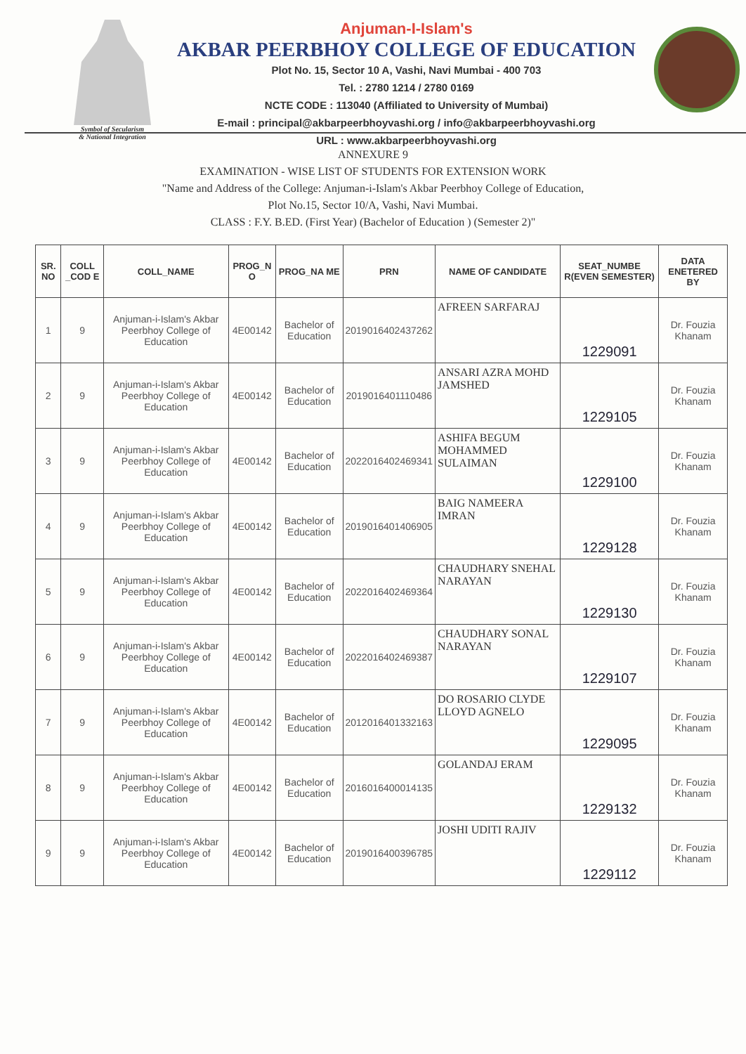Symbol of Secularism
& National Integration
Anjuman-I-Islam's
AKBAR PEERBHOY COLLEGE OF EDUCATION
Plot No. 15, Sector 10 A, Vashi, Navi Mumbai - 400 703
Tel. : 2780 1214 / 2780 0169
NCTE CODE : 113040 (Affiliated to University of Mumbai)
E-mail : principal@akbarpeerbhoyvashi.org / info@akbarpeerbhoyvashi.org
URL : www.akbarpeerbhoyvashi.org
ANNEXURE 9
EXAMINATION - WISE LIST OF STUDENTS FOR EXTENSION WORK
"Name and Address of the College: Anjuman-i-Islam's Akbar Peerbhoy College of Education,
Plot No.15, Sector 10/A, Vashi, Navi Mumbai.
CLASS : F.Y. B.ED. (First Year) (Bachelor of Education ) (Semester 2)"
| SR. NO | COLL _COD E | COLL_NAME | PROG_N O | PROG_NA ME | PRN | NAME OF CANDIDATE | SEAT_NUMBE R(EVEN SEMESTER) | DATA ENETERED BY |
| --- | --- | --- | --- | --- | --- | --- | --- | --- |
| 1 | 9 | Anjuman-i-Islam's Akbar Peerbhoy College of Education | 4E00142 | Bachelor of Education | 2019016402437262 | AFREEN SARFARAJ | 1229091 | Dr. Fouzia Khanam |
| 2 | 9 | Anjuman-i-Islam's Akbar Peerbhoy College of Education | 4E00142 | Bachelor of Education | 2019016401110486 | ANSARI AZRA MOHD JAMSHED | 1229105 | Dr. Fouzia Khanam |
| 3 | 9 | Anjuman-i-Islam's Akbar Peerbhoy College of Education | 4E00142 | Bachelor of Education | 2022016402469341 | ASHIFA BEGUM MOHAMMED SULAIMAN | 1229100 | Dr. Fouzia Khanam |
| 4 | 9 | Anjuman-i-Islam's Akbar Peerbhoy College of Education | 4E00142 | Bachelor of Education | 2019016401406905 | BAIG NAMEERA IMRAN | 1229128 | Dr. Fouzia Khanam |
| 5 | 9 | Anjuman-i-Islam's Akbar Peerbhoy College of Education | 4E00142 | Bachelor of Education | 2022016402469364 | CHAUDHARY SNEHAL NARAYAN | 1229130 | Dr. Fouzia Khanam |
| 6 | 9 | Anjuman-i-Islam's Akbar Peerbhoy College of Education | 4E00142 | Bachelor of Education | 2022016402469387 | CHAUDHARY SONAL NARAYAN | 1229107 | Dr. Fouzia Khanam |
| 7 | 9 | Anjuman-i-Islam's Akbar Peerbhoy College of Education | 4E00142 | Bachelor of Education | 2012016401332163 | DO ROSARIO CLYDE LLOYD AGNELO | 1229095 | Dr. Fouzia Khanam |
| 8 | 9 | Anjuman-i-Islam's Akbar Peerbhoy College of Education | 4E00142 | Bachelor of Education | 2016016400014135 | GOLANDAJ ERAM | 1229132 | Dr. Fouzia Khanam |
| 9 | 9 | Anjuman-i-Islam's Akbar Peerbhoy College of Education | 4E00142 | Bachelor of Education | 2019016400396785 | JOSHI UDITI RAJIV | 1229112 | Dr. Fouzia Khanam |